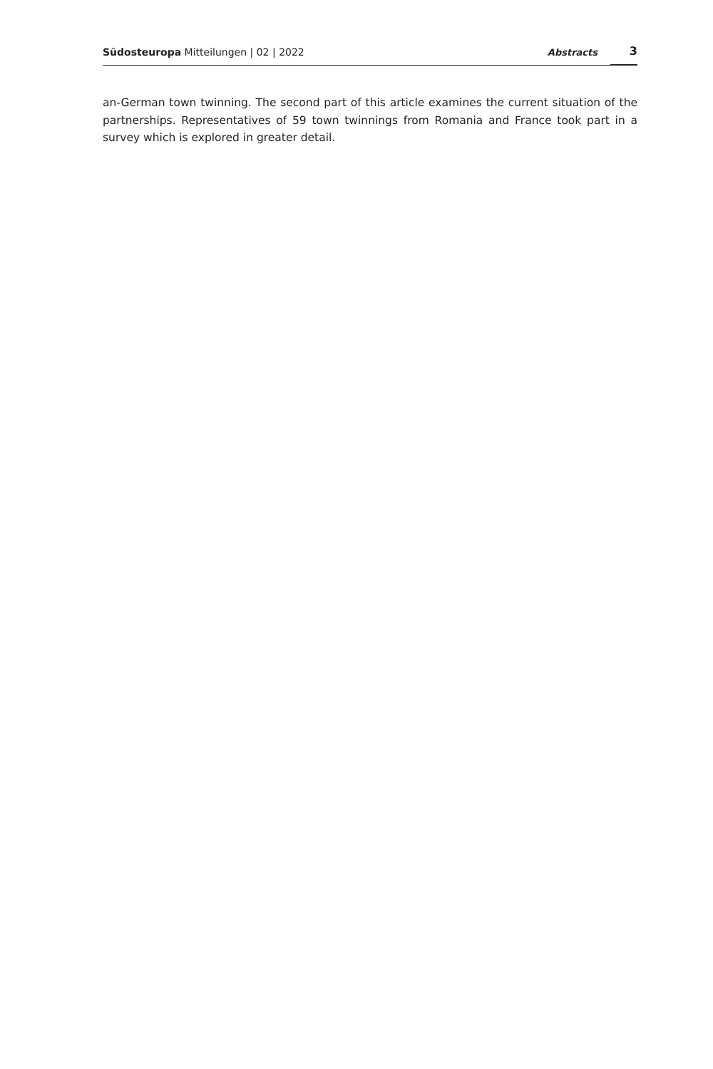Südosteuropa Mitteilungen | 02 | 2022
Abstracts
3
an-German town twinning. The second part of this article examines the current situation of the partnerships. Representatives of 59 town twinnings from Romania and France took part in a survey which is explored in greater detail.